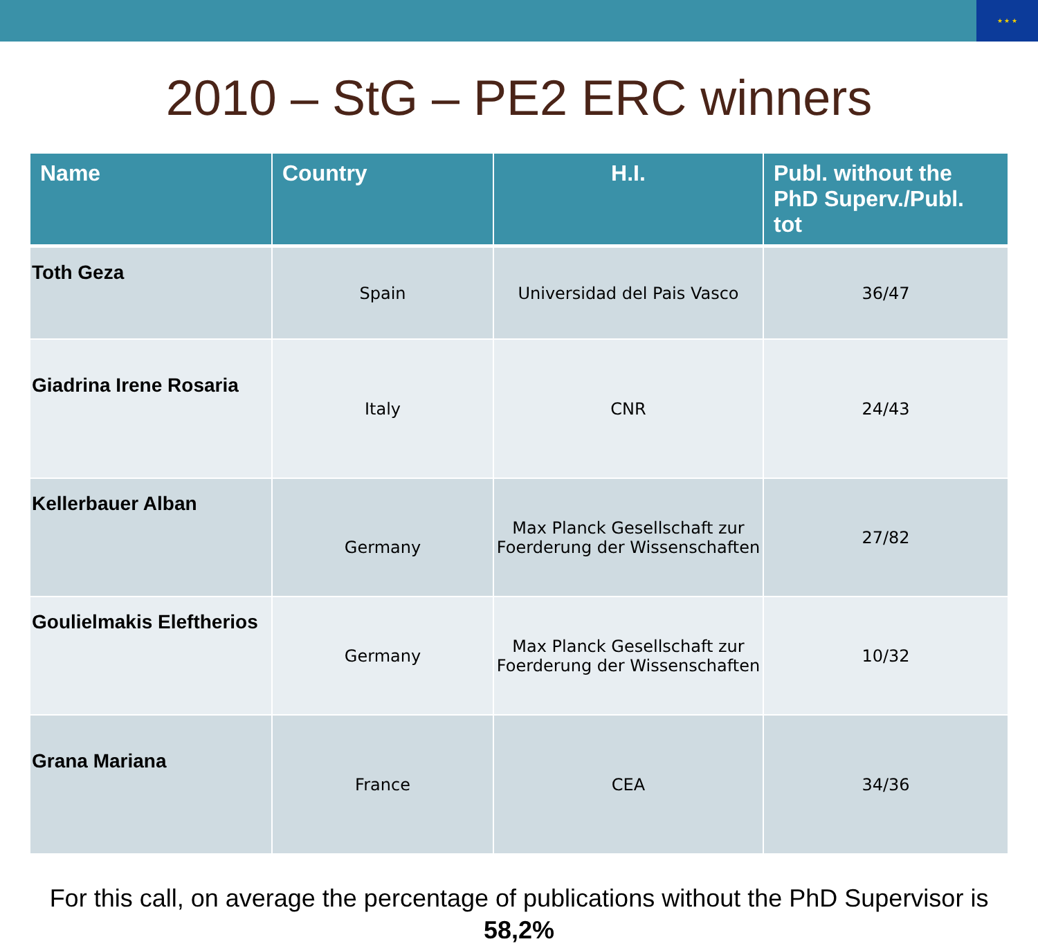★ ★ ★
2010 – StG – PE2 ERC winners
| Name | Country | H.I. | Publ. without the PhD Superv./Publ. tot |
| --- | --- | --- | --- |
| Toth Geza | Spain | Universidad del Pais Vasco | 36/47 |
| Giadrina Irene Rosaria | Italy | CNR | 24/43 |
| Kellerbauer Alban | Germany | Max Planck Gesellschaft zur Foerderung der Wissenschaften | 27/82 |
| Goulielmakis Eleftherios | Germany | Max Planck Gesellschaft zur Foerderung der Wissenschaften | 10/32 |
| Grana Mariana | France | CEA | 34/36 |
For this call, on average the percentage of publications without the PhD Supervisor is 58,2%